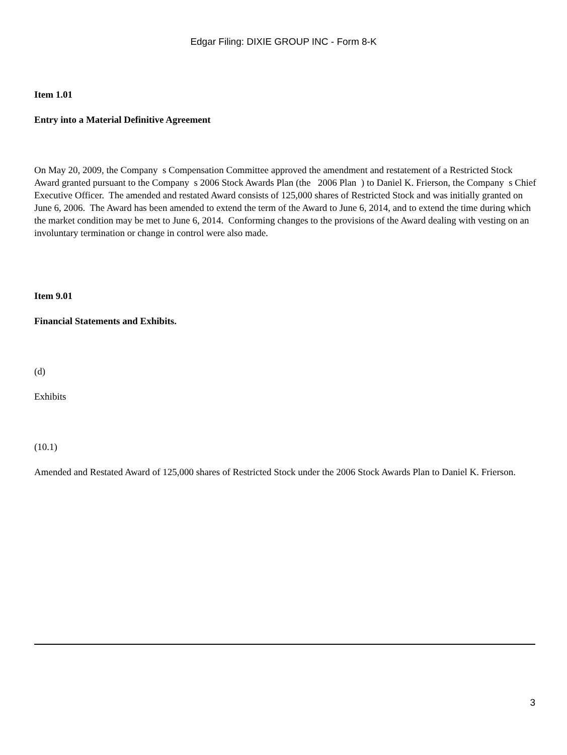Edgar Filing: DIXIE GROUP INC - Form 8-K
Item 1.01
Entry into a Material Definitive Agreement
On May 20, 2009, the Company s Compensation Committee approved the amendment and restatement of a Restricted Stock Award granted pursuant to the Company s 2006 Stock Awards Plan (the 2006 Plan ) to Daniel K. Frierson, the Company s Chief Executive Officer. The amended and restated Award consists of 125,000 shares of Restricted Stock and was initially granted on June 6, 2006. The Award has been amended to extend the term of the Award to June 6, 2014, and to extend the time during which the market condition may be met to June 6, 2014. Conforming changes to the provisions of the Award dealing with vesting on an involuntary termination or change in control were also made.
Item 9.01
Financial Statements and Exhibits.
(d)
Exhibits
(10.1)
Amended and Restated Award of 125,000 shares of Restricted Stock under the 2006 Stock Awards Plan to Daniel K. Frierson.
3